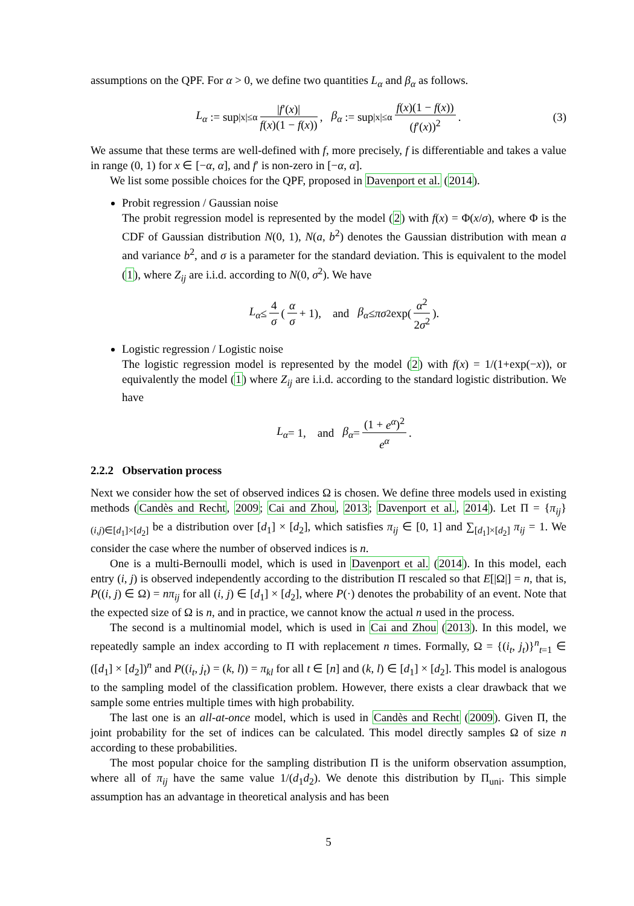assumptions on the QPF. For α > 0, we define two quantities L<sub>α</sub> and β<sub>α</sub> as follows.
L<sub>α</sub> := sup<sub>|x|≤α</sub> |f′(x)| f(x)(1 − f(x)), β<sub>α</sub> := sup<sub>|x|≤α</sub> f(x)(1 − f(x)) (f′(x))<sup>2</sup>. (3)
We assume that these terms are well-defined with f, more precisely, f is differentiable and takes a value in range (0, 1) for x ∈ [−α, α], and f′ is non-zero in [−α, α].
We list some possible choices for the QPF, proposed in Davenport et al. (2014).
Probit regression / Gaussian noise
The probit regression model is represented by the model (2) with f(x) = Φ(x/σ), where Φ is the CDF of Gaussian distribution N(0, 1), N(a, b<sup>2</sup>) denotes the Gaussian distribution with mean a and variance b<sup>2</sup>, and σ is a parameter for the standard deviation. This is equivalent to the model (1), where Z<sub>ij</sub> are i.i.d. according to N(0, σ<sup>2</sup>). We have
L<sub>α</sub> ≤ 4 σ (α σ + 1), and β<sub>α</sub> ≤ πσ<sup>2</sup> exp(α<sup>2</sup> 2σ<sup>2</sup>).
Logistic regression / Logistic noise
The logistic regression model is represented by the model (2) with f(x) = 1/(1+exp(−x)), or equivalently the model (1) where Z<sub>ij</sub> are i.i.d. according to the standard logistic distribution. We have
L<sub>α</sub> = 1, and β<sub>α</sub> = (1 + e<sup>α</sup>)<sup>2</sup> e<sup>α</sup>.
2.2.2 Observation process
Next we consider how the set of observed indices Ω is chosen. We define three models used in existing methods (Candès and Recht, 2009; Cai and Zhou, 2013; Davenport et al., 2014). Let Π = {π<sub>ij</sub>}<sub>(i,j)∈[d<sub>1</sub>]×[d<sub>2</sub>]</sub> be a distribution over [d<sub>1</sub>] × [d<sub>2</sub>], which satisfies π<sub>ij</sub> ∈ [0, 1] and ∑<sub>[d<sub>1</sub>]×[d<sub>2</sub>]</sub> π<sub>ij</sub> = 1. We consider the case where the number of observed indices is n.
One is a multi-Bernoulli model, which is used in Davenport et al. (2014). In this model, each entry (i, j) is observed independently according to the distribution Π rescaled so that E[|Ω|] = n, that is, P((i, j) ∈ Ω) = nπ<sub>ij</sub> for all (i, j) ∈ [d<sub>1</sub>] × [d<sub>2</sub>], where P(·) denotes the probability of an event. Note that the expected size of Ω is n, and in practice, we cannot know the actual n used in the process.
The second is a multinomial model, which is used in Cai and Zhou (2013). In this model, we repeatedly sample an index according to Π with replacement n times. Formally, Ω = {(i<sub>t</sub>, j<sub>t</sub>)}<sup>n</sup><sub>t=1</sub> ∈ ([d<sub>1</sub>] × [d<sub>2</sub>])<sup>n</sup> and P((i<sub>t</sub>, j<sub>t</sub>) = (k, l)) = π<sub>kl</sub> for all t ∈ [n] and (k, l) ∈ [d<sub>1</sub>] × [d<sub>2</sub>]. This model is analogous to the sampling model of the classification problem. However, there exists a clear drawback that we sample some entries multiple times with high probability.
The last one is an all-at-once model, which is used in Candès and Recht (2009). Given Π, the joint probability for the set of indices can be calculated. This model directly samples Ω of size n according to these probabilities.
The most popular choice for the sampling distribution Π is the uniform observation assumption, where all of π<sub>ij</sub> have the same value 1/(d<sub>1</sub>d<sub>2</sub>). We denote this distribution by Π<sub>uni</sub>. This simple assumption has an advantage in theoretical analysis and has been
5